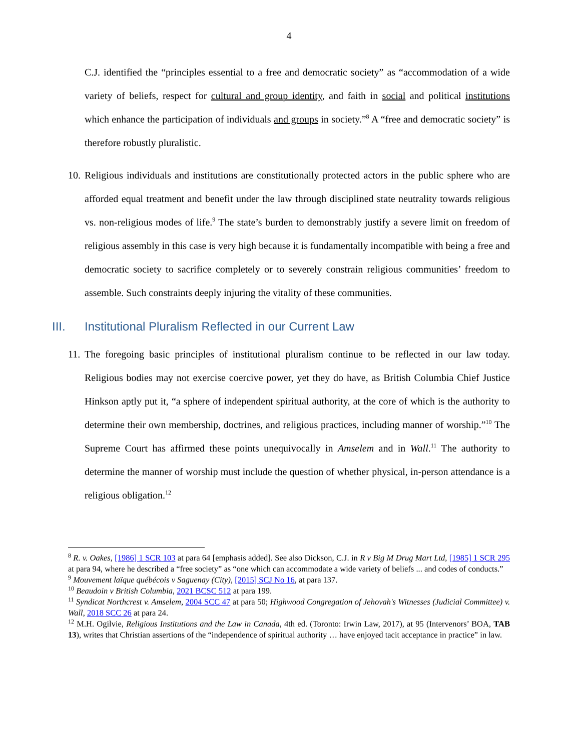4
C.J. identified the “principles essential to a free and democratic society” as “accommodation of a wide variety of beliefs, respect for cultural and group identity, and faith in social and political institutions which enhance the participation of individuals and groups in society.”<sup>8</sup> A “free and democratic society” is therefore robustly pluralistic.
10. Religious individuals and institutions are constitutionally protected actors in the public sphere who are afforded equal treatment and benefit under the law through disciplined state neutrality towards religious vs. non-religious modes of life.<sup>9</sup> The state’s burden to demonstrably justify a severe limit on freedom of religious assembly in this case is very high because it is fundamentally incompatible with being a free and democratic society to sacrifice completely or to severely constrain religious communities’ freedom to assemble. Such constraints deeply injuring the vitality of these communities.
III. Institutional Pluralism Reflected in our Current Law
11. The foregoing basic principles of institutional pluralism continue to be reflected in our law today. Religious bodies may not exercise coercive power, yet they do have, as British Columbia Chief Justice Hinkson aptly put it, “a sphere of independent spiritual authority, at the core of which is the authority to determine their own membership, doctrines, and religious practices, including manner of worship.”<sup>10</sup> The Supreme Court has affirmed these points unequivocally in Amselem and in Wall.<sup>11</sup> The authority to determine the manner of worship must include the question of whether physical, in-person attendance is a religious obligation.<sup>12</sup>
<sup>8</sup> R. v. Oakes, [1986] 1 SCR 103 at para 64 [emphasis added]. See also Dickson, C.J. in R v Big M Drug Mart Ltd, [1985] 1 SCR 295 at para 94, where he described a “free society” as “one which can accommodate a wide variety of beliefs ... and codes of conducts.”
<sup>9</sup> Mouvement laïque québécois v Saguenay (City), [2015] SCJ No 16, at para 137.
<sup>10</sup> Beaudoin v British Columbia, 2021 BCSC 512 at para 199.
<sup>11</sup> Syndicat Northcrest v. Amselem, 2004 SCC 47 at para 50; Highwood Congregation of Jehovah's Witnesses (Judicial Committee) v. Wall, 2018 SCC 26 at para 24.
<sup>12</sup> M.H. Ogilvie, Religious Institutions and the Law in Canada, 4th ed. (Toronto: Irwin Law, 2017), at 95 (Intervenors’ BOA, TAB 13), writes that Christian assertions of the “independence of spiritual authority … have enjoyed tacit acceptance in practice” in law.